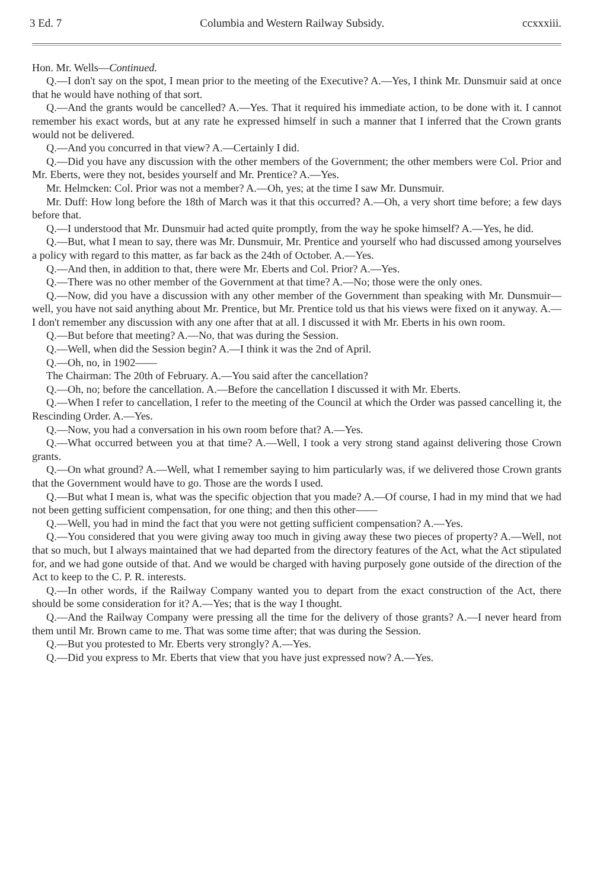3 Ed. 7 Columbia and Western Railway Subsidy. ccxxxiii.
Hon. Mr. Wells—Continued.
Q.—I don't say on the spot, I mean prior to the meeting of the Executive? A.—Yes, I think Mr. Dunsmuir said at once that he would have nothing of that sort.
Q.—And the grants would be cancelled? A.—Yes. That it required his immediate action, to be done with it. I cannot remember his exact words, but at any rate he expressed himself in such a manner that I inferred that the Crown grants would not be delivered.
Q.—And you concurred in that view? A.—Certainly I did.
Q.—Did you have any discussion with the other members of the Government; the other members were Col. Prior and Mr. Eberts, were they not, besides yourself and Mr. Prentice? A.—Yes.
Mr. Helmcken: Col. Prior was not a member? A.—Oh, yes; at the time I saw Mr. Dunsmuir.
Mr. Duff: How long before the 18th of March was it that this occurred? A.—Oh, a very short time before; a few days before that.
Q.—I understood that Mr. Dunsmuir had acted quite promptly, from the way he spoke himself? A.—Yes, he did.
Q.—But, what I mean to say, there was Mr. Dunsmuir, Mr. Prentice and yourself who had discussed among yourselves a policy with regard to this matter, as far back as the 24th of October. A.—Yes.
Q.—And then, in addition to that, there were Mr. Eberts and Col. Prior? A.—Yes.
Q.—There was no other member of the Government at that time? A.—No; those were the only ones.
Q.—Now, did you have a discussion with any other member of the Government than speaking with Mr. Dunsmuir—well, you have not said anything about Mr. Prentice, but Mr. Prentice told us that his views were fixed on it anyway. A.—I don't remember any discussion with any one after that at all. I discussed it with Mr. Eberts in his own room.
Q.—But before that meeting? A.—No, that was during the Session.
Q.—Well, when did the Session begin? A.—I think it was the 2nd of April.
Q.—Oh, no, in 1902——
The Chairman: The 20th of February. A.—You said after the cancellation?
Q.—Oh, no; before the cancellation. A.—Before the cancellation I discussed it with Mr. Eberts.
Q.—When I refer to cancellation, I refer to the meeting of the Council at which the Order was passed cancelling it, the Rescinding Order. A.—Yes.
Q.—Now, you had a conversation in his own room before that? A.—Yes.
Q.—What occurred between you at that time? A.—Well, I took a very strong stand against delivering those Crown grants.
Q.—On what ground? A.—Well, what I remember saying to him particularly was, if we delivered those Crown grants that the Government would have to go. Those are the words I used.
Q.—But what I mean is, what was the specific objection that you made? A.—Of course, I had in my mind that we had not been getting sufficient compensation, for one thing; and then this other——
Q.—Well, you had in mind the fact that you were not getting sufficient compensation? A.—Yes.
Q.—You considered that you were giving away too much in giving away these two pieces of property? A.—Well, not that so much, but I always maintained that we had departed from the directory features of the Act, what the Act stipulated for, and we had gone outside of that. And we would be charged with having purposely gone outside of the direction of the Act to keep to the C. P. R. interests.
Q.—In other words, if the Railway Company wanted you to depart from the exact construction of the Act, there should be some consideration for it? A.—Yes; that is the way I thought.
Q.—And the Railway Company were pressing all the time for the delivery of those grants? A.—I never heard from them until Mr. Brown came to me. That was some time after; that was during the Session.
Q.—But you protested to Mr. Eberts very strongly? A.—Yes.
Q.—Did you express to Mr. Eberts that view that you have just expressed now? A.—Yes.